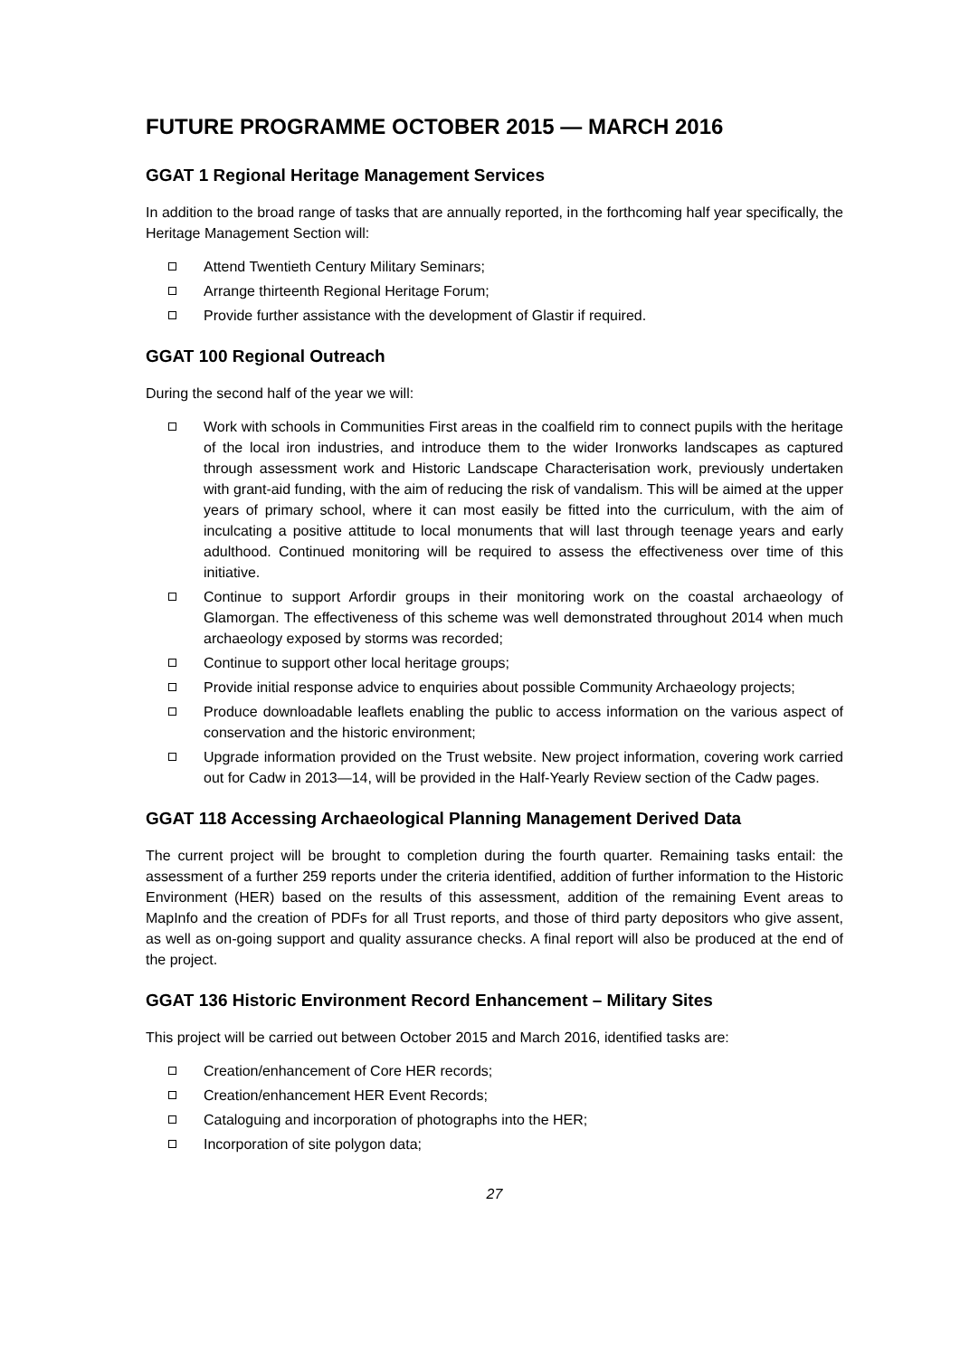FUTURE PROGRAMME OCTOBER 2015 — MARCH 2016
GGAT 1 Regional Heritage Management Services
In addition to the broad range of tasks that are annually reported, in the forthcoming half year specifically, the Heritage Management Section will:
Attend Twentieth Century Military Seminars;
Arrange thirteenth Regional Heritage Forum;
Provide further assistance with the development of Glastir if required.
GGAT 100 Regional Outreach
During the second half of the year we will:
Work with schools in Communities First areas in the coalfield rim to connect pupils with the heritage of the local iron industries, and introduce them to the wider Ironworks landscapes as captured through assessment work and Historic Landscape Characterisation work, previously undertaken with grant-aid funding, with the aim of reducing the risk of vandalism. This will be aimed at the upper years of primary school, where it can most easily be fitted into the curriculum, with the aim of inculcating a positive attitude to local monuments that will last through teenage years and early adulthood. Continued monitoring will be required to assess the effectiveness over time of this initiative.
Continue to support Arfordir groups in their monitoring work on the coastal archaeology of Glamorgan. The effectiveness of this scheme was well demonstrated throughout 2014 when much archaeology exposed by storms was recorded;
Continue to support other local heritage groups;
Provide initial response advice to enquiries about possible Community Archaeology projects;
Produce downloadable leaflets enabling the public to access information on the various aspect of conservation and the historic environment;
Upgrade information provided on the Trust website. New project information, covering work carried out for Cadw in 2013—14, will be provided in the Half-Yearly Review section of the Cadw pages.
GGAT 118 Accessing Archaeological Planning Management Derived Data
The current project will be brought to completion during the fourth quarter. Remaining tasks entail: the assessment of a further 259 reports under the criteria identified, addition of further information to the Historic Environment (HER) based on the results of this assessment, addition of the remaining Event areas to MapInfo and the creation of PDFs for all Trust reports, and those of third party depositors who give assent, as well as on-going support and quality assurance checks. A final report will also be produced at the end of the project.
GGAT 136 Historic Environment Record Enhancement – Military Sites
This project will be carried out between October 2015 and March 2016, identified tasks are:
Creation/enhancement of Core HER records;
Creation/enhancement HER Event Records;
Cataloguing and incorporation of photographs into the HER;
Incorporation of site polygon data;
27